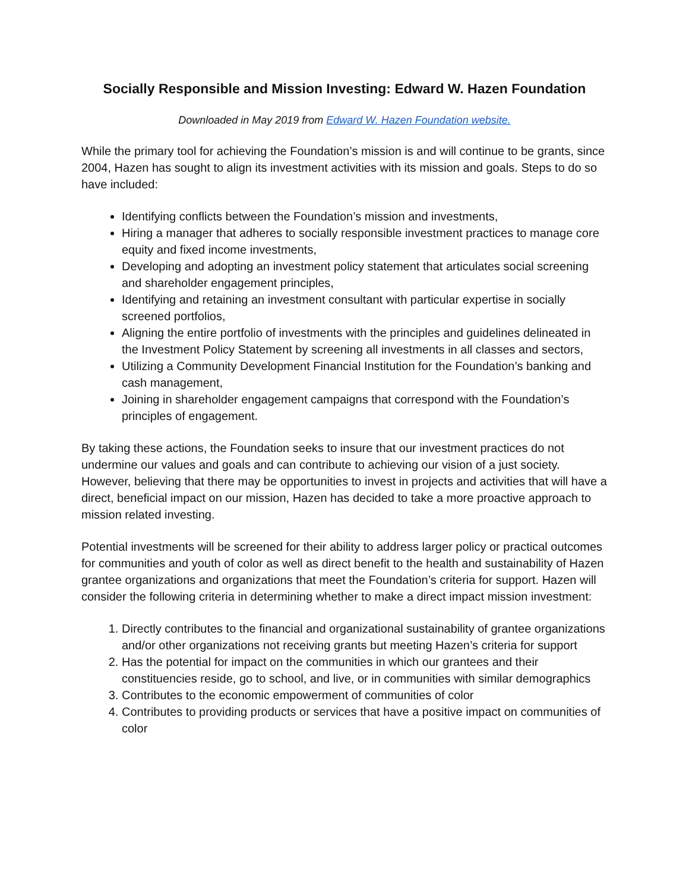Socially Responsible and Mission Investing: Edward W. Hazen Foundation
Downloaded in May 2019 from Edward W. Hazen Foundation website.
While the primary tool for achieving the Foundation’s mission is and will continue to be grants, since 2004, Hazen has sought to align its investment activities with its mission and goals. Steps to do so have included:
Identifying conflicts between the Foundation’s mission and investments,
Hiring a manager that adheres to socially responsible investment practices to manage core equity and fixed income investments,
Developing and adopting an investment policy statement that articulates social screening and shareholder engagement principles,
Identifying and retaining an investment consultant with particular expertise in socially screened portfolios,
Aligning the entire portfolio of investments with the principles and guidelines delineated in the Investment Policy Statement by screening all investments in all classes and sectors,
Utilizing a Community Development Financial Institution for the Foundation’s banking and cash management,
Joining in shareholder engagement campaigns that correspond with the Foundation’s principles of engagement.
By taking these actions, the Foundation seeks to insure that our investment practices do not undermine our values and goals and can contribute to achieving our vision of a just society. However, believing that there may be opportunities to invest in projects and activities that will have a direct, beneficial impact on our mission, Hazen has decided to take a more proactive approach to mission related investing.
Potential investments will be screened for their ability to address larger policy or practical outcomes for communities and youth of color as well as direct benefit to the health and sustainability of Hazen grantee organizations and organizations that meet the Foundation’s criteria for support. Hazen will consider the following criteria in determining whether to make a direct impact mission investment:
1. Directly contributes to the financial and organizational sustainability of grantee organizations and/or other organizations not receiving grants but meeting Hazen’s criteria for support
2. Has the potential for impact on the communities in which our grantees and their constituencies reside, go to school, and live, or in communities with similar demographics
3. Contributes to the economic empowerment of communities of color
4. Contributes to providing products or services that have a positive impact on communities of color